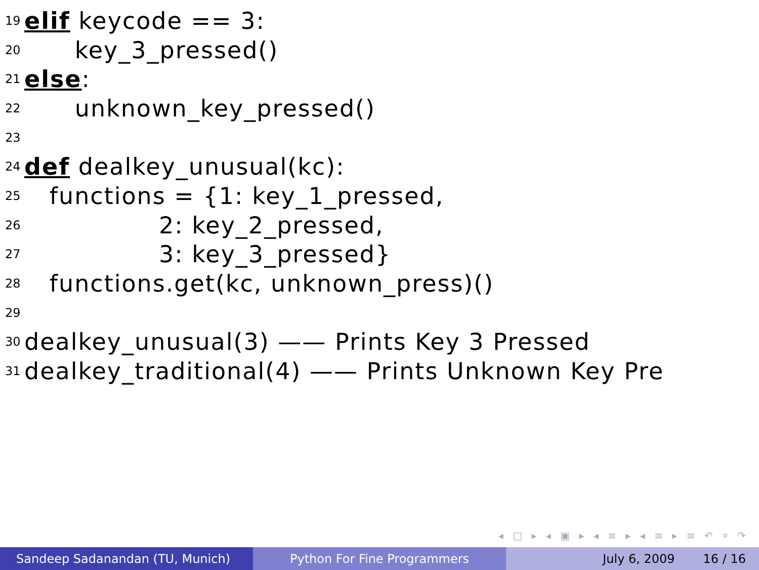19 elif keycode == 3:
20 key_3_pressed()
21 else:
22 unknown_key_pressed()
23
24 def dealkey_unusual(kc):
25 functions = {1: key_1_pressed,
26 2: key_2_pressed,
27 3: key_3_pressed}
28 functions.get(kc, unknown_press)()
29
30 dealkey_unusual(3) —— Prints Key 3 Pressed
31 dealkey_traditional(4) —— Prints Unknown Key Pre
◂ □ ▸ ◂ ▣ ▸ ◂ ≡ ▸ ◂ ≡ ▸ ≡ ↶ ⌕ ↷
Sandeep Sadanandan (TU, Munich) Python For Fine Programmers July 6, 2009 16 / 16